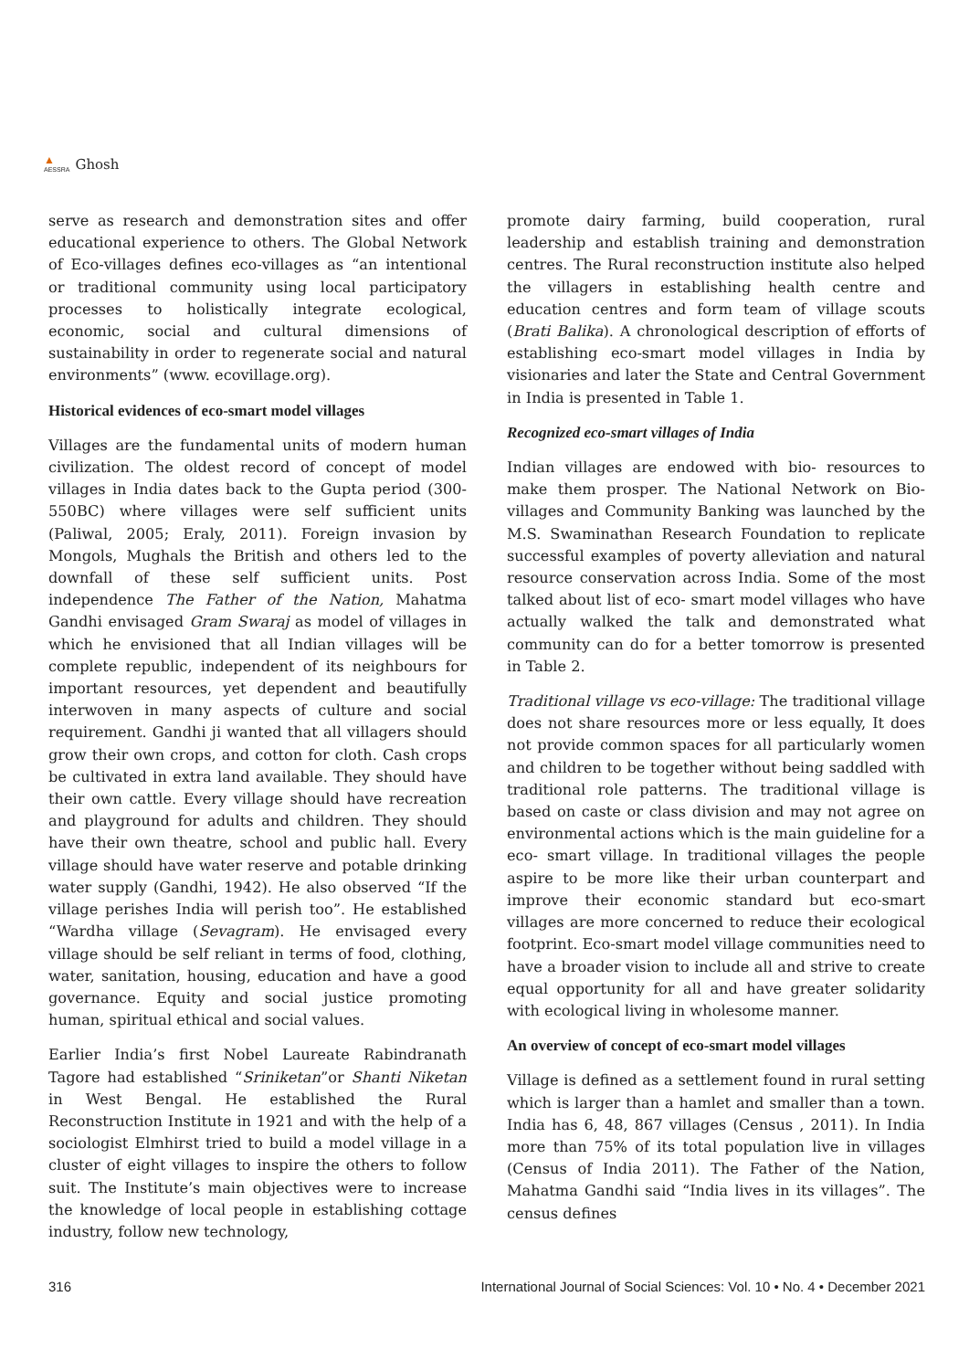▲
AESSRA Ghosh
serve as research and demonstration sites and offer educational experience to others. The Global Network of Eco-villages defines eco-villages as “an intentional or traditional community using local participatory processes to holistically integrate ecological, economic, social and cultural dimensions of sustainability in order to regenerate social and natural environments” (www. ecovillage.org).
Historical evidences of eco-smart model villages
Villages are the fundamental units of modern human civilization. The oldest record of concept of model villages in India dates back to the Gupta period (300-550BC) where villages were self sufficient units (Paliwal, 2005; Eraly, 2011). Foreign invasion by Mongols, Mughals the British and others led to the downfall of these self sufficient units. Post independence The Father of the Nation, Mahatma Gandhi envisaged Gram Swaraj as model of villages in which he envisioned that all Indian villages will be complete republic, independent of its neighbours for important resources, yet dependent and beautifully interwoven in many aspects of culture and social requirement. Gandhi ji wanted that all villagers should grow their own crops, and cotton for cloth. Cash crops be cultivated in extra land available. They should have their own cattle. Every village should have recreation and playground for adults and children. They should have their own theatre, school and public hall. Every village should have water reserve and potable drinking water supply (Gandhi, 1942). He also observed “If the village perishes India will perish too”. He established “Wardha village (Sevagram). He envisaged every village should be self reliant in terms of food, clothing, water, sanitation, housing, education and have a good governance. Equity and social justice promoting human, spiritual ethical and social values.
Earlier India’s first Nobel Laureate Rabindranath Tagore had established “Sriniketan”or Shanti Niketan in West Bengal. He established the Rural Reconstruction Institute in 1921 and with the help of a sociologist Elmhirst tried to build a model village in a cluster of eight villages to inspire the others to follow suit. The Institute’s main objectives were to increase the knowledge of local people in establishing cottage industry, follow new technology,
promote dairy farming, build cooperation, rural leadership and establish training and demonstration centres. The Rural reconstruction institute also helped the villagers in establishing health centre and education centres and form team of village scouts (Brati Balika). A chronological description of efforts of establishing eco-smart model villages in India by visionaries and later the State and Central Government in India is presented in Table 1.
Recognized eco-smart villages of India
Indian villages are endowed with bio- resources to make them prosper. The National Network on Bio-villages and Community Banking was launched by the M.S. Swaminathan Research Foundation to replicate successful examples of poverty alleviation and natural resource conservation across India. Some of the most talked about list of eco- smart model villages who have actually walked the talk and demonstrated what community can do for a better tomorrow is presented in Table 2.
Traditional village vs eco-village: The traditional village does not share resources more or less equally, It does not provide common spaces for all particularly women and children to be together without being saddled with traditional role patterns. The traditional village is based on caste or class division and may not agree on environmental actions which is the main guideline for a eco- smart village. In traditional villages the people aspire to be more like their urban counterpart and improve their economic standard but eco-smart villages are more concerned to reduce their ecological footprint. Eco-smart model village communities need to have a broader vision to include all and strive to create equal opportunity for all and have greater solidarity with ecological living in wholesome manner.
An overview of concept of eco-smart model villages
Village is defined as a settlement found in rural setting which is larger than a hamlet and smaller than a town. India has 6, 48, 867 villages (Census , 2011). In India more than 75% of its total population live in villages (Census of India 2011). The Father of the Nation, Mahatma Gandhi said “India lives in its villages”. The census defines
316 International Journal of Social Sciences: Vol. 10 • No. 4 • December 2021